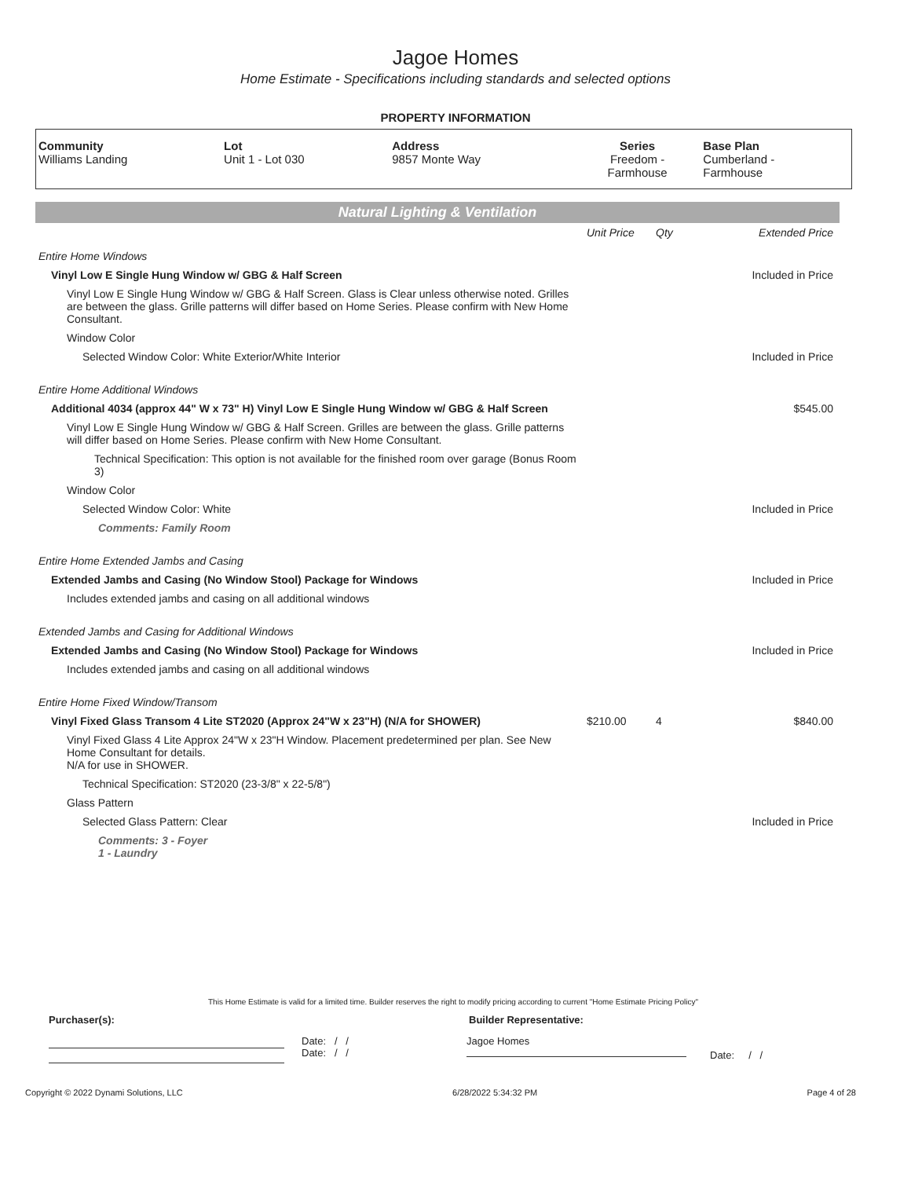Jagoe Homes
Home Estimate - Specifications including standards and selected options
PROPERTY INFORMATION
| Community Williams Landing | Lot Unit 1 - Lot 030 | Address 9857 Monte Way | Series Freedom - Farmhouse | Base Plan Cumberland - Farmhouse |
Natural Lighting & Ventilation
| | Unit Price | Qty | Extended Price |
| Entire Home Windows | | | |
| Vinyl Low E Single Hung Window w/ GBG & Half Screen | | | Included in Price |
| Vinyl Low E Single Hung Window w/ GBG & Half Screen. Glass is Clear unless otherwise noted. Grilles are between the glass. Grille patterns will differ based on Home Series. Please confirm with New Home Consultant. | | | |
| Window Color | | | |
| Selected Window Color: White Exterior/White Interior | | | Included in Price |
| Entire Home Additional Windows | | | |
| Additional 4034 (approx 44" W x 73" H) Vinyl Low E Single Hung Window w/ GBG & Half Screen | | | $545.00 |
| Vinyl Low E Single Hung Window w/ GBG & Half Screen. Grilles are between the glass. Grille patterns will differ based on Home Series. Please confirm with New Home Consultant. | | | |
| Technical Specification: This option is not available for the finished room over garage (Bonus Room 3) | | | |
| Window Color | | | |
| Selected Window Color: White | | | Included in Price |
| Comments: Family Room | | | |
| Entire Home Extended Jambs and Casing | | | |
| Extended Jambs and Casing (No Window Stool) Package for Windows | | | Included in Price |
| Includes extended jambs and casing on all additional windows | | | |
| Extended Jambs and Casing for Additional Windows | | | |
| Extended Jambs and Casing (No Window Stool) Package for Windows | | | Included in Price |
| Includes extended jambs and casing on all additional windows | | | |
| Entire Home Fixed Window/Transom | | | |
| Vinyl Fixed Glass Transom 4 Lite ST2020 (Approx 24"W x 23"H) (N/A for SHOWER) | $210.00 | 4 | $840.00 |
| Vinyl Fixed Glass 4 Lite Approx 24"W x 23"H Window. Placement predetermined per plan. See New Home Consultant for details. N/A for use in SHOWER. | | | |
| Technical Specification: ST2020 (23-3/8" x 22-5/8") | | | |
| Glass Pattern | | | |
| Selected Glass Pattern: Clear | | | Included in Price |
| Comments: 3 - Foyer 1 - Laundry | | | |
This Home Estimate is valid for a limited time. Builder reserves the right to modify pricing according to current "Home Estimate Pricing Policy"
Purchaser(s): Builder Representative:
Date: / /
Date: / /
Jagoe Homes
Date: / /
Copyright © 2022 Dynami Solutions, LLC 6/28/2022 5:34:32 PM Page 4 of 28